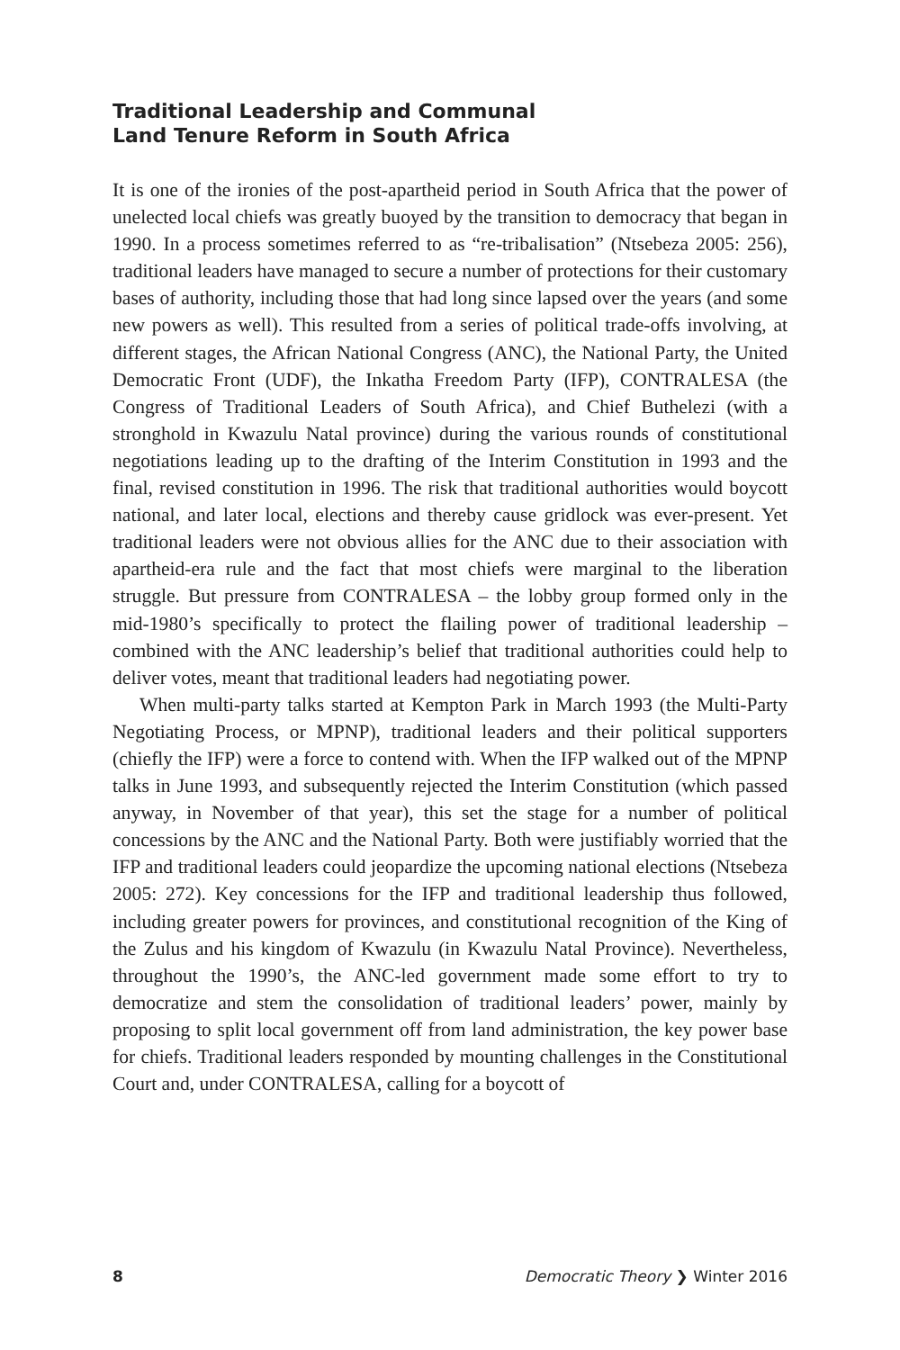Traditional Leadership and Communal
Land Tenure Reform in South Africa
It is one of the ironies of the post-apartheid period in South Africa that the power of unelected local chiefs was greatly buoyed by the transition to democracy that began in 1990. In a process sometimes referred to as “re-tribalisation” (Ntsebeza 2005: 256), traditional leaders have managed to secure a number of protections for their customary bases of authority, including those that had long since lapsed over the years (and some new powers as well). This resulted from a series of political trade-offs involving, at different stages, the African National Congress (ANC), the National Party, the United Democratic Front (UDF), the Inkatha Freedom Party (IFP), CONTRALESA (the Congress of Traditional Leaders of South Africa), and Chief Buthelezi (with a stronghold in Kwazulu Natal province) during the various rounds of constitutional negotiations leading up to the drafting of the Interim Constitution in 1993 and the final, revised constitution in 1996. The risk that traditional authorities would boycott national, and later local, elections and thereby cause gridlock was ever-present. Yet traditional leaders were not obvious allies for the ANC due to their association with apartheid-era rule and the fact that most chiefs were marginal to the liberation struggle. But pressure from CONTRALESA – the lobby group formed only in the mid-1980’s specifically to protect the flailing power of traditional leadership – combined with the ANC leadership’s belief that traditional authorities could help to deliver votes, meant that traditional leaders had negotiating power.
When multi-party talks started at Kempton Park in March 1993 (the Multi-Party Negotiating Process, or MPNP), traditional leaders and their political supporters (chiefly the IFP) were a force to contend with. When the IFP walked out of the MPNP talks in June 1993, and subsequently rejected the Interim Constitution (which passed anyway, in November of that year), this set the stage for a number of political concessions by the ANC and the National Party. Both were justifiably worried that the IFP and traditional leaders could jeopardize the upcoming national elections (Ntsebeza 2005: 272). Key concessions for the IFP and traditional leadership thus followed, including greater powers for provinces, and constitutional recognition of the King of the Zulus and his kingdom of Kwazulu (in Kwazulu Natal Province). Nevertheless, throughout the 1990’s, the ANC-led government made some effort to try to democratize and stem the consolidation of traditional leaders’ power, mainly by proposing to split local government off from land administration, the key power base for chiefs. Traditional leaders responded by mounting challenges in the Constitutional Court and, under CONTRALESA, calling for a boycott of
8 Democratic Theory ❯ Winter 2016